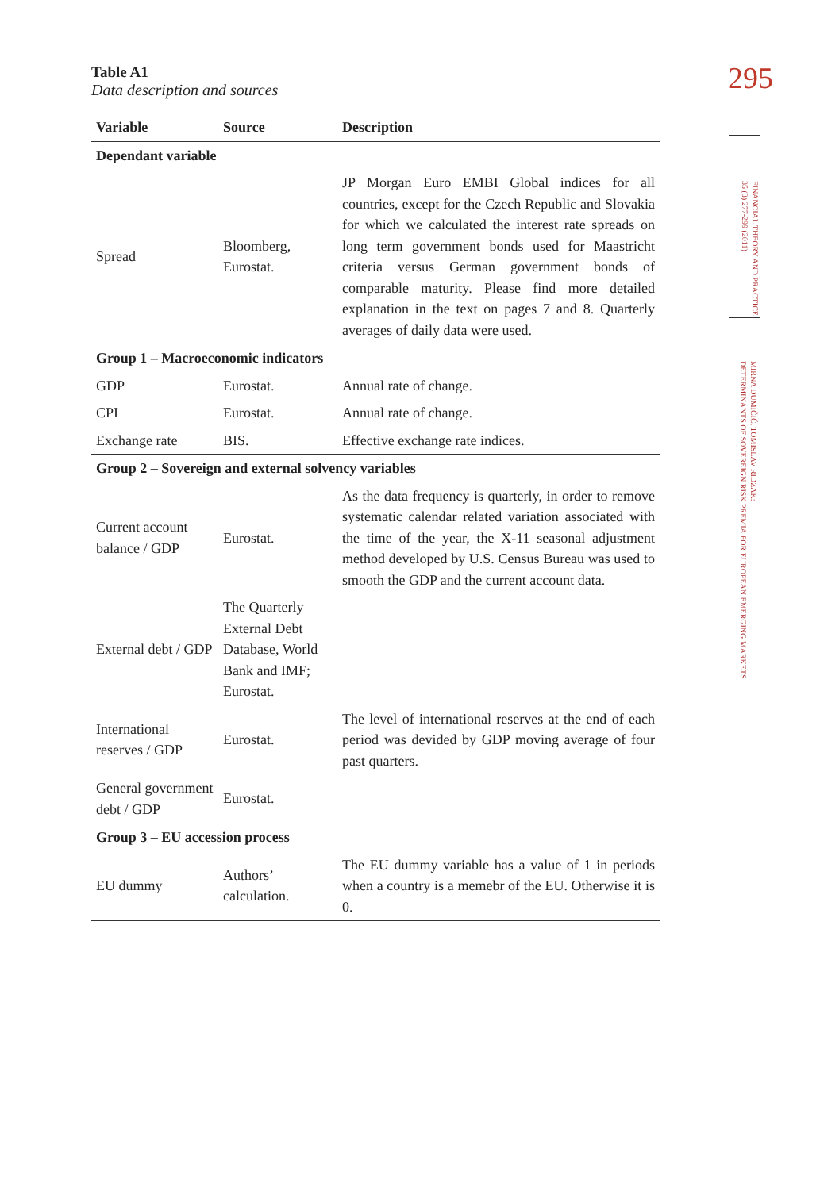295
FINANCIAL THEORY AND PRACTICE
35 (3) 277-299 (2011)
MIRNA DUMIČIĆ, TOMISLAV RIDZAK:
DETERMINANTS OF SOVEREIGN RISK PREMIA FOR EUROPEAN EMERGING MARKETS
Table A1
Data description and sources
| Variable | Source | Description |
| --- | --- | --- |
| Dependant variable | | |
| Spread | Bloomberg, Eurostat. | JP Morgan Euro EMBI Global indices for all countries, except for the Czech Republic and Slovakia for which we calculated the interest rate spreads on long term government bonds used for Maastricht criteria versus German government bonds of comparable maturity. Please find more detailed explanation in the text on pages 7 and 8. Quarterly averages of daily data were used. |
| Group 1 – Macroeconomic indicators | | |
| GDP | Eurostat. | Annual rate of change. |
| CPI | Eurostat. | Annual rate of change. |
| Exchange rate | BIS. | Effective exchange rate indices. |
| Group 2 – Sovereign and external solvency variables | | |
| Current account balance / GDP | Eurostat. | As the data frequency is quarterly, in order to remove systematic calendar related variation associated with the time of the year, the X-11 seasonal adjustment method developed by U.S. Census Bureau was used to smooth the GDP and the current account data. |
| External debt / GDP | The Quarterly External Debt Database, World Bank and IMF; Eurostat. | |
| International reserves / GDP | Eurostat. | The level of international reserves at the end of each period was devided by GDP moving average of four past quarters. |
| General government debt / GDP | Eurostat. | |
| Group 3 – EU accession process | | |
| EU dummy | Authors’ calculation. | The EU dummy variable has a value of 1 in periods when a country is a memebr of the EU. Otherwise it is 0. |